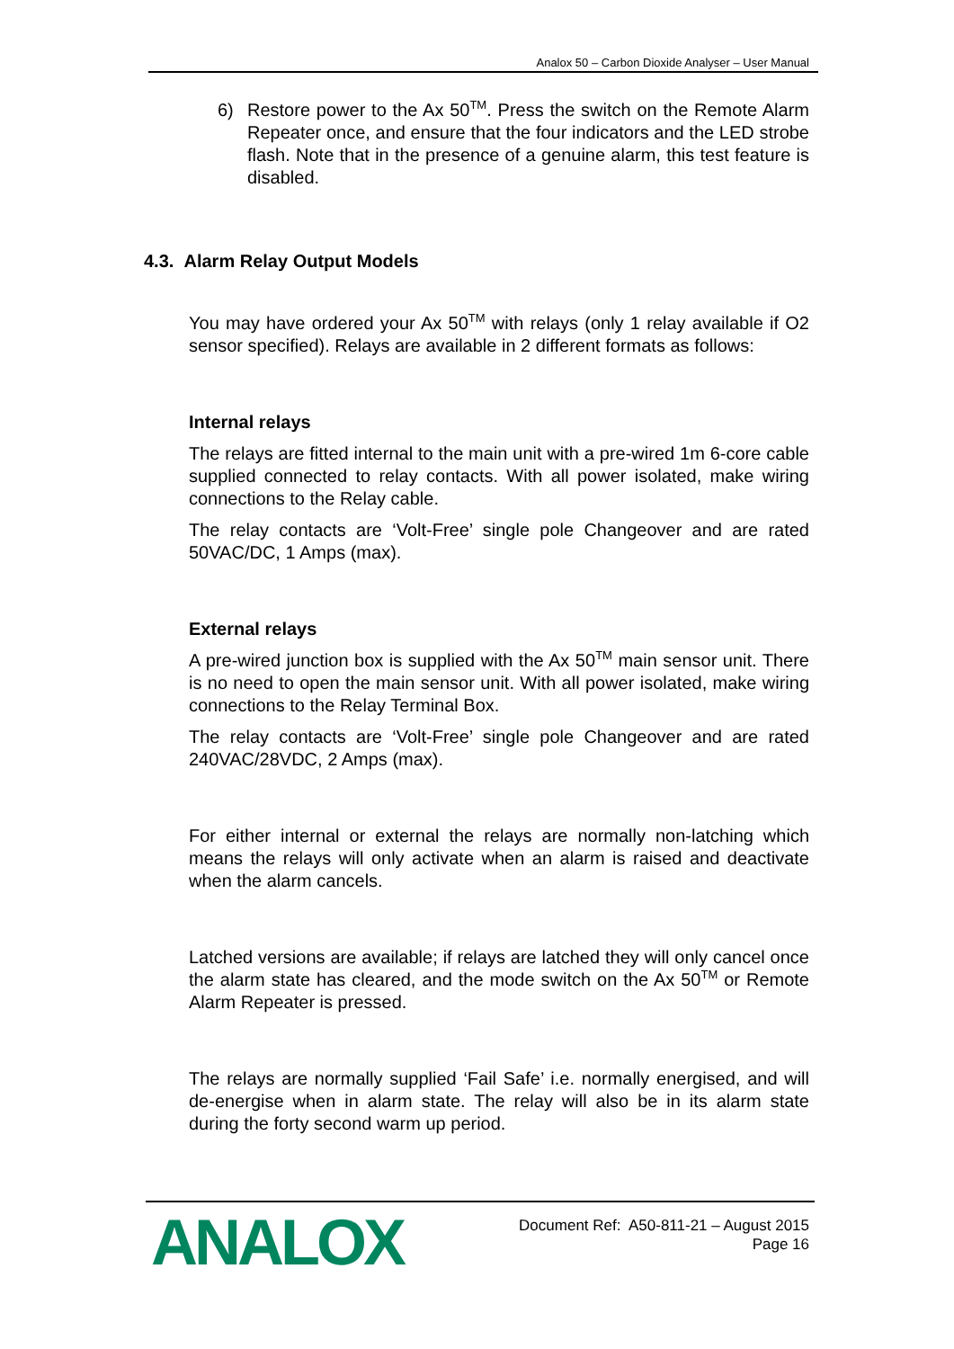Analox 50 – Carbon Dioxide Analyser – User Manual
6) Restore power to the Ax 50<sup>TM</sup>. Press the switch on the Remote Alarm Repeater once, and ensure that the four indicators and the LED strobe flash. Note that in the presence of a genuine alarm, this test feature is disabled.
4.3. Alarm Relay Output Models
You may have ordered your Ax 50<sup>TM</sup> with relays (only 1 relay available if O2 sensor specified). Relays are available in 2 different formats as follows:
Internal relays
The relays are fitted internal to the main unit with a pre-wired 1m 6-core cable supplied connected to relay contacts. With all power isolated, make wiring connections to the Relay cable.
The relay contacts are ‘Volt-Free’ single pole Changeover and are rated 50VAC/DC, 1 Amps (max).
External relays
A pre-wired junction box is supplied with the Ax 50<sup>TM</sup> main sensor unit. There is no need to open the main sensor unit. With all power isolated, make wiring connections to the Relay Terminal Box.
The relay contacts are ‘Volt-Free’ single pole Changeover and are rated 240VAC/28VDC, 2 Amps (max).
For either internal or external the relays are normally non-latching which means the relays will only activate when an alarm is raised and deactivate when the alarm cancels.
Latched versions are available; if relays are latched they will only cancel once the alarm state has cleared, and the mode switch on the Ax 50<sup>TM</sup> or Remote Alarm Repeater is pressed.
The relays are normally supplied ‘Fail Safe’ i.e. normally energised, and will de-energise when in alarm state. The relay will also be in its alarm state during the forty second warm up period.
ANALOX
Document Ref: A50-811-21 – August 2015
Page 16